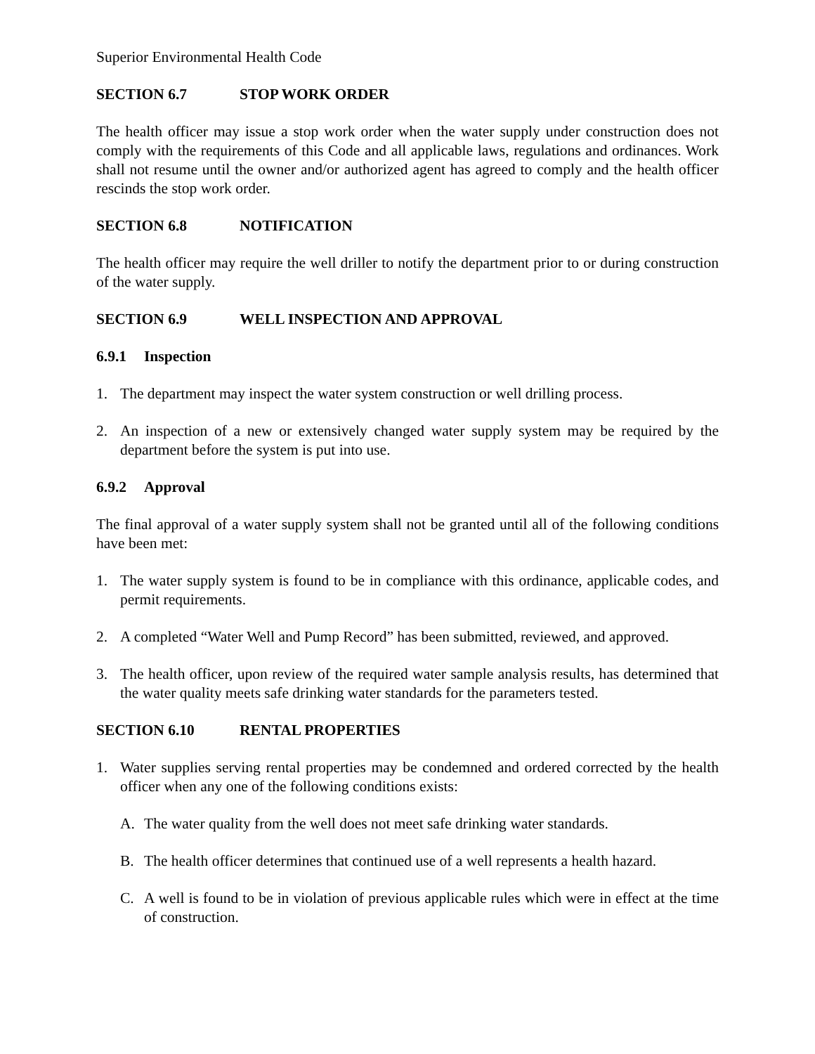Superior Environmental Health Code
SECTION 6.7 STOP WORK ORDER
The health officer may issue a stop work order when the water supply under construction does not comply with the requirements of this Code and all applicable laws, regulations and ordinances. Work shall not resume until the owner and/or authorized agent has agreed to comply and the health officer rescinds the stop work order.
SECTION 6.8 NOTIFICATION
The health officer may require the well driller to notify the department prior to or during construction of the water supply.
SECTION 6.9 WELL INSPECTION AND APPROVAL
6.9.1 Inspection
1. The department may inspect the water system construction or well drilling process.
2. An inspection of a new or extensively changed water supply system may be required by the department before the system is put into use.
6.9.2 Approval
The final approval of a water supply system shall not be granted until all of the following conditions have been met:
1. The water supply system is found to be in compliance with this ordinance, applicable codes, and permit requirements.
2. A completed “Water Well and Pump Record” has been submitted, reviewed, and approved.
3. The health officer, upon review of the required water sample analysis results, has determined that the water quality meets safe drinking water standards for the parameters tested.
SECTION 6.10 RENTAL PROPERTIES
1. Water supplies serving rental properties may be condemned and ordered corrected by the health officer when any one of the following conditions exists:
A. The water quality from the well does not meet safe drinking water standards.
B. The health officer determines that continued use of a well represents a health hazard.
C. A well is found to be in violation of previous applicable rules which were in effect at the time of construction.